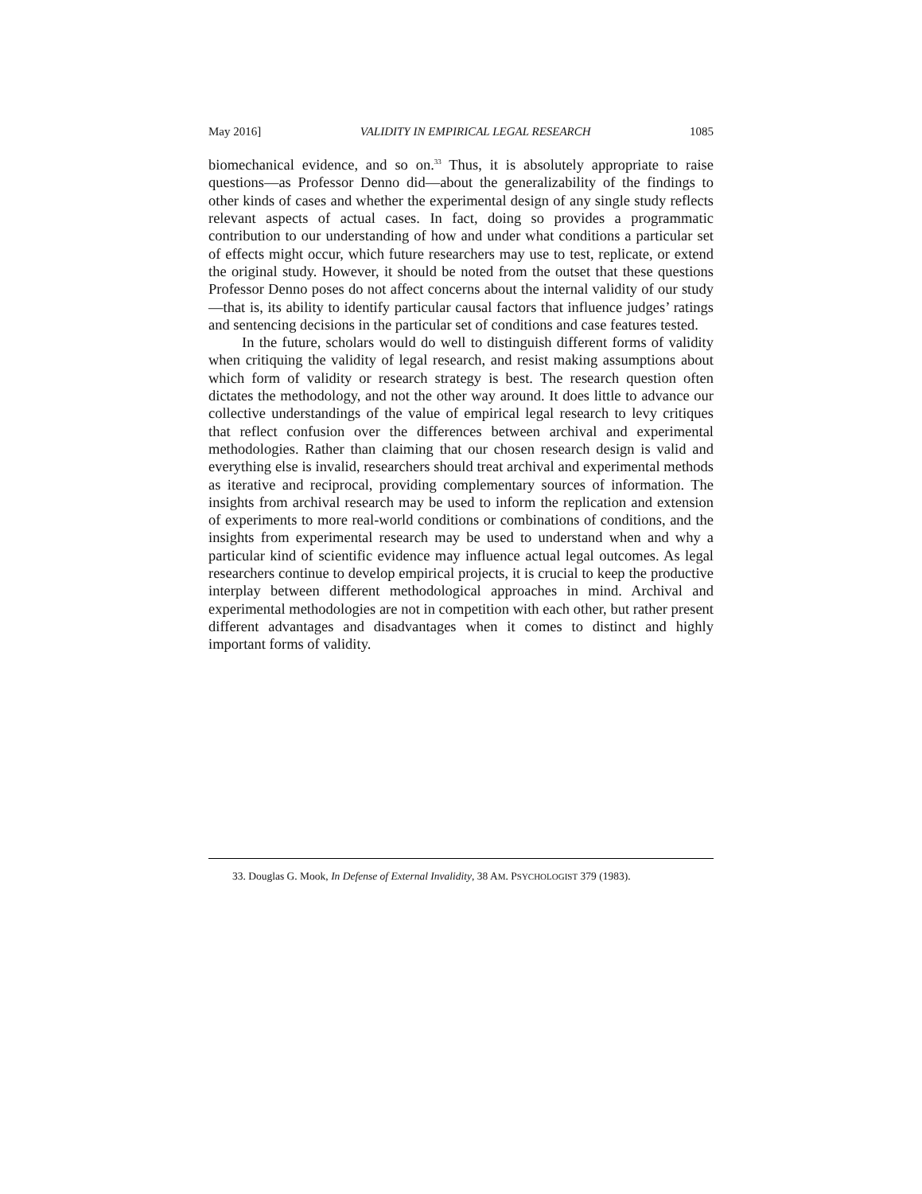May 2016] VALIDITY IN EMPIRICAL LEGAL RESEARCH 1085
biomechanical evidence, and so on.<sup>33</sup> Thus, it is absolutely appropriate to raise questions—as Professor Denno did—about the generalizability of the findings to other kinds of cases and whether the experimental design of any single study reflects relevant aspects of actual cases. In fact, doing so provides a programmatic contribution to our understanding of how and under what conditions a particular set of effects might occur, which future researchers may use to test, replicate, or extend the original study. However, it should be noted from the outset that these questions Professor Denno poses do not affect concerns about the internal validity of our study—that is, its ability to identify particular causal factors that influence judges’ ratings and sentencing decisions in the particular set of conditions and case features tested.
In the future, scholars would do well to distinguish different forms of validity when critiquing the validity of legal research, and resist making assumptions about which form of validity or research strategy is best. The research question often dictates the methodology, and not the other way around. It does little to advance our collective understandings of the value of empirical legal research to levy critiques that reflect confusion over the differences between archival and experimental methodologies. Rather than claiming that our chosen research design is valid and everything else is invalid, researchers should treat archival and experimental methods as iterative and reciprocal, providing complementary sources of information. The insights from archival research may be used to inform the replication and extension of experiments to more real-world conditions or combinations of conditions, and the insights from experimental research may be used to understand when and why a particular kind of scientific evidence may influence actual legal outcomes. As legal researchers continue to develop empirical projects, it is crucial to keep the productive interplay between different methodological approaches in mind. Archival and experimental methodologies are not in competition with each other, but rather present different advantages and disadvantages when it comes to distinct and highly important forms of validity.
33. Douglas G. Mook, In Defense of External Invalidity, 38 AM. PSYCHOLOGIST 379 (1983).